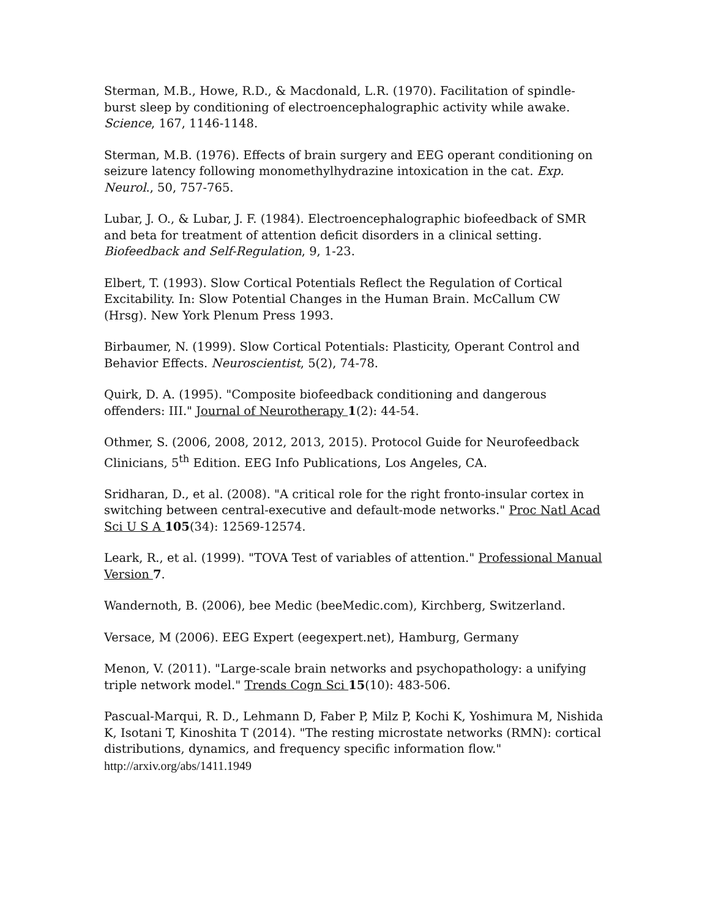Sterman, M.B., Howe, R.D., & Macdonald, L.R. (1970). Facilitation of spindle-burst sleep by conditioning of electroencephalographic activity while awake. Science, 167, 1146-1148.
Sterman, M.B. (1976). Effects of brain surgery and EEG operant conditioning on seizure latency following monomethylhydrazine intoxication in the cat. Exp. Neurol., 50, 757-765.
Lubar, J. O., & Lubar, J. F. (1984). Electroencephalographic biofeedback of SMR and beta for treatment of attention deficit disorders in a clinical setting. Biofeedback and Self-Regulation, 9, 1-23.
Elbert, T. (1993). Slow Cortical Potentials Reflect the Regulation of Cortical Excitability. In: Slow Potential Changes in the Human Brain. McCallum CW (Hrsg). New York Plenum Press 1993.
Birbaumer, N. (1999). Slow Cortical Potentials: Plasticity, Operant Control and Behavior Effects. Neuroscientist, 5(2), 74-78.
Quirk, D. A. (1995). "Composite biofeedback conditioning and dangerous offenders: III." Journal of Neurotherapy 1(2): 44-54.
Othmer, S. (2006, 2008, 2012, 2013, 2015). Protocol Guide for Neurofeedback Clinicians, 5<sup>th</sup> Edition. EEG Info Publications, Los Angeles, CA.
Sridharan, D., et al. (2008). "A critical role for the right fronto-insular cortex in switching between central-executive and default-mode networks." Proc Natl Acad Sci U S A 105(34): 12569-12574.
Leark, R., et al. (1999). "TOVA Test of variables of attention." Professional Manual Version 7.
Wandernoth, B. (2006), bee Medic (beeMedic.com), Kirchberg, Switzerland.
Versace, M (2006). EEG Expert (eegexpert.net), Hamburg, Germany
Menon, V. (2011). "Large-scale brain networks and psychopathology: a unifying triple network model." Trends Cogn Sci 15(10): 483-506.
Pascual-Marqui, R. D., Lehmann D, Faber P, Milz P, Kochi K, Yoshimura M, Nishida K, Isotani T, Kinoshita T (2014). "The resting microstate networks (RMN): cortical distributions, dynamics, and frequency specific information flow." http://arxiv.org/abs/1411.1949